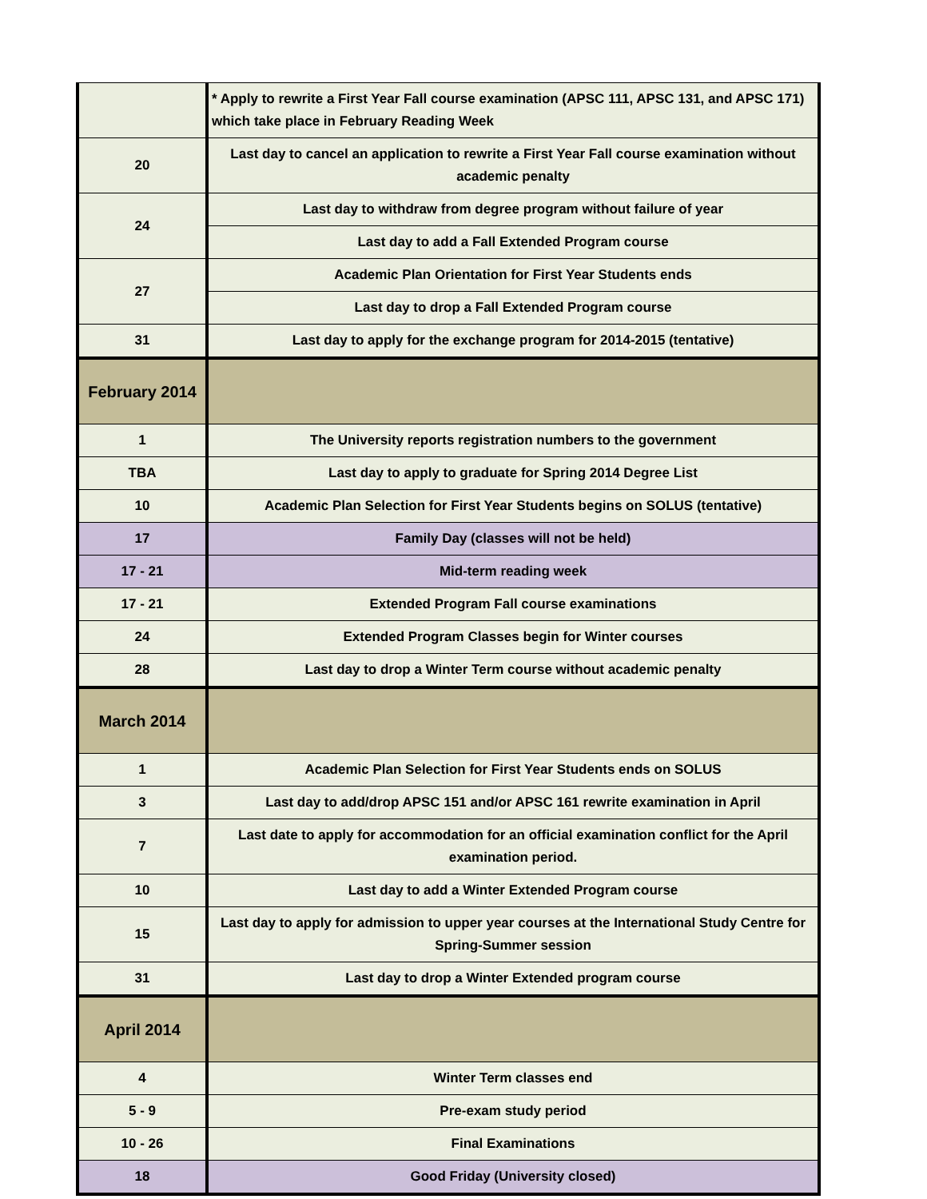| | * Apply to rewrite a First Year Fall course examination (APSC 111, APSC 131, and APSC 171) which take place in February Reading Week |
| 20 | Last day to cancel an application to rewrite a First Year Fall course examination without academic penalty |
| 24 | Last day to withdraw from degree program without failure of year |
| | Last day to add a Fall Extended Program course |
| 27 | Academic Plan Orientation for First Year Students ends |
| | Last day to drop a Fall Extended Program course |
| 31 | Last day to apply for the exchange program for 2014-2015 (tentative) |
| February 2014 | |
| 1 | The University reports registration numbers to the government |
| TBA | Last day to apply to graduate for Spring 2014 Degree List |
| 10 | Academic Plan Selection for First Year Students begins on SOLUS (tentative) |
| 17 | Family Day (classes will not be held) |
| 17 - 21 | Mid-term reading week |
| 17 - 21 | Extended Program Fall course examinations |
| 24 | Extended Program Classes begin for Winter courses |
| 28 | Last day to drop a Winter Term course without academic penalty |
| March 2014 | |
| 1 | Academic Plan Selection for First Year Students ends on SOLUS |
| 3 | Last day to add/drop APSC 151 and/or APSC 161 rewrite examination in April |
| 7 | Last date to apply for accommodation for an official examination conflict for the April examination period. |
| 10 | Last day to add a Winter Extended Program course |
| 15 | Last day to apply for admission to upper year courses at the International Study Centre for Spring-Summer session |
| 31 | Last day to drop a Winter Extended program course |
| April 2014 | |
| 4 | Winter Term classes end |
| 5 - 9 | Pre-exam study period |
| 10 - 26 | Final Examinations |
| 18 | Good Friday (University closed) |